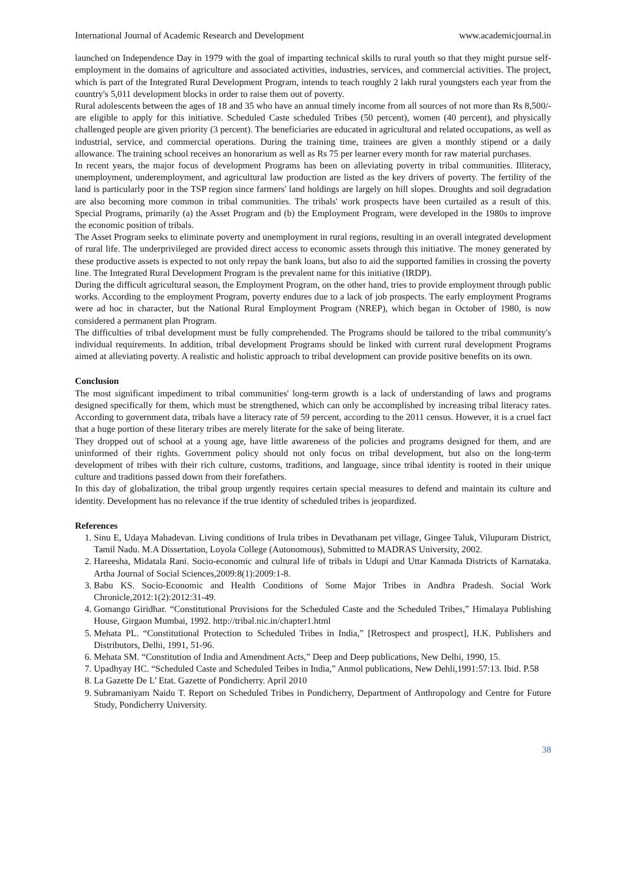International Journal of Academic Research and Development www.academicjournal.in
launched on Independence Day in 1979 with the goal of imparting technical skills to rural youth so that they might pursue self-employment in the domains of agriculture and associated activities, industries, services, and commercial activities. The project, which is part of the Integrated Rural Development Program, intends to teach roughly 2 lakh rural youngsters each year from the country's 5,011 development blocks in order to raise them out of poverty.
Rural adolescents between the ages of 18 and 35 who have an annual timely income from all sources of not more than Rs 8,500/- are eligible to apply for this initiative. Scheduled Caste scheduled Tribes (50 percent), women (40 percent), and physically challenged people are given priority (3 percent). The beneficiaries are educated in agricultural and related occupations, as well as industrial, service, and commercial operations. During the training time, trainees are given a monthly stipend or a daily allowance. The training school receives an honorarium as well as Rs 75 per learner every month for raw material purchases.
In recent years, the major focus of development Programs has been on alleviating poverty in tribal communities. Illiteracy, unemployment, underemployment, and agricultural law production are listed as the key drivers of poverty. The fertility of the land is particularly poor in the TSP region since farmers' land holdings are largely on hill slopes. Droughts and soil degradation are also becoming more common in tribal communities. The tribals' work prospects have been curtailed as a result of this. Special Programs, primarily (a) the Asset Program and (b) the Employment Program, were developed in the 1980s to improve the economic position of tribals.
The Asset Program seeks to eliminate poverty and unemployment in rural regions, resulting in an overall integrated development of rural life. The underprivileged are provided direct access to economic assets through this initiative. The money generated by these productive assets is expected to not only repay the bank loans, but also to aid the supported families in crossing the poverty line. The Integrated Rural Development Program is the prevalent name for this initiative (IRDP).
During the difficult agricultural season, the Employment Program, on the other hand, tries to provide employment through public works. According to the employment Program, poverty endures due to a lack of job prospects. The early employment Programs were ad hoc in character, but the National Rural Employment Program (NREP), which began in October of 1980, is now considered a permanent plan Program.
The difficulties of tribal development must be fully comprehended. The Programs should be tailored to the tribal community's individual requirements. In addition, tribal development Programs should be linked with current rural development Programs aimed at alleviating poverty. A realistic and holistic approach to tribal development can provide positive benefits on its own.
Conclusion
The most significant impediment to tribal communities' long-term growth is a lack of understanding of laws and programs designed specifically for them, which must be strengthened, which can only be accomplished by increasing tribal literacy rates. According to government data, tribals have a literacy rate of 59 percent, according to the 2011 census. However, it is a cruel fact that a huge portion of these literary tribes are merely literate for the sake of being literate.
They dropped out of school at a young age, have little awareness of the policies and programs designed for them, and are uninformed of their rights. Government policy should not only focus on tribal development, but also on the long-term development of tribes with their rich culture, customs, traditions, and language, since tribal identity is rooted in their unique culture and traditions passed down from their forefathers.
In this day of globalization, the tribal group urgently requires certain special measures to defend and maintain its culture and identity. Development has no relevance if the true identity of scheduled tribes is jeopardized.
References
1. Sinu E, Udaya Mahadevan. Living conditions of Irula tribes in Devathanam pet village, Gingee Taluk, Vilupuram District, Tamil Nadu. M.A Dissertation, Loyola College (Autonomous), Submitted to MADRAS University, 2002.
2. Hareesha, Midatala Rani. Socio-economic and cultural life of tribals in Udupi and Uttar Kannada Districts of Karnataka. Artha Journal of Social Sciences,2009:8(1):2009:1-8.
3. Babu KS. Socio-Economic and Health Conditions of Some Major Tribes in Andhra Pradesh. Social Work Chronicle,2012:1(2):2012:31-49.
4. Gomango Giridhar. “Constitutional Provisions for the Scheduled Caste and the Scheduled Tribes,” Himalaya Publishing House, Girgaon Mumbai, 1992. http://tribal.nic.in/chapter1.html
5. Mehata PL. “Constitutional Protection to Scheduled Tribes in India,” [Retrospect and prospect], H.K. Publishers and Distributors, Delhi, 1991, 51-96.
6. Mehata SM. “Constitution of India and Amendment Acts,” Deep and Deep publications, New Delhi, 1990, 15.
7. Upadhyay HC. “Scheduled Caste and Scheduled Teibes in India,” Anmol publications, New Dehli,1991:57:13. Ibid. P.58
8. La Gazette De L’ Etat. Gazette of Pondicherry. April 2010
9. Subramaniyam Naidu T. Report on Scheduled Tribes in Pondicherry, Department of Anthropology and Centre for Future Study, Pondicherry University.
38